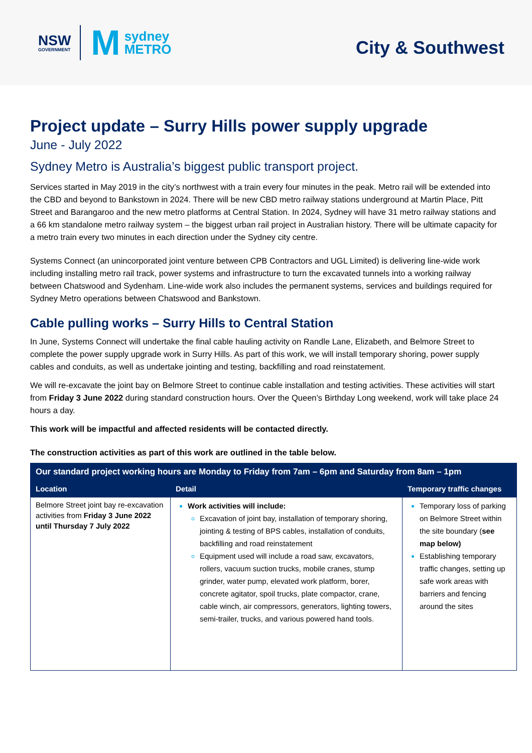NSW
GOVERNMENT
Msydney
METRO
City & Southwest
Project update – Surry Hills power supply upgrade
June - July 2022
Sydney Metro is Australia’s biggest public transport project.
Services started in May 2019 in the city’s northwest with a train every four minutes in the peak. Metro rail will be extended into the CBD and beyond to Bankstown in 2024. There will be new CBD metro railway stations underground at Martin Place, Pitt Street and Barangaroo and the new metro platforms at Central Station. In 2024, Sydney will have 31 metro railway stations and a 66 km standalone metro railway system – the biggest urban rail project in Australian history. There will be ultimate capacity for a metro train every two minutes in each direction under the Sydney city centre.
Systems Connect (an unincorporated joint venture between CPB Contractors and UGL Limited) is delivering line-wide work including installing metro rail track, power systems and infrastructure to turn the excavated tunnels into a working railway between Chatswood and Sydenham. Line-wide work also includes the permanent systems, services and buildings required for Sydney Metro operations between Chatswood and Bankstown.
Cable pulling works – Surry Hills to Central Station
In June, Systems Connect will undertake the final cable hauling activity on Randle Lane, Elizabeth, and Belmore Street to complete the power supply upgrade work in Surry Hills. As part of this work, we will install temporary shoring, power supply cables and conduits, as well as undertake jointing and testing, backfilling and road reinstatement.
We will re-excavate the joint bay on Belmore Street to continue cable installation and testing activities. These activities will start from Friday 3 June 2022 during standard construction hours. Over the Queen’s Birthday Long weekend, work will take place 24 hours a day.
This work will be impactful and affected residents will be contacted directly.
The construction activities as part of this work are outlined in the table below.
| Our standard project working hours are Monday to Friday from 7am – 6pm and Saturday from 8am – 1pm | | |
| --- | --- | --- |
| Location | Detail | Temporary traffic changes |
| Belmore Street joint bay re-excavation activities from Friday 3 June 2022 until Thursday 7 July 2022 | Work activities will include: Excavation of joint bay, installation of temporary shoring, jointing & testing of BPS cables, installation of conduits, backfilling and road reinstatement Equipment used will include a road saw, excavators, rollers, vacuum suction trucks, mobile cranes, stump grinder, water pump, elevated work platform, borer, concrete agitator, spoil trucks, plate compactor, crane, cable winch, air compressors, generators, lighting towers, semi-trailer, trucks, and various powered hand tools. | Temporary loss of parking on Belmore Street within the site boundary ( see map below) Establishing temporary traffic changes, setting up safe work areas with barriers and fencing around the sites |